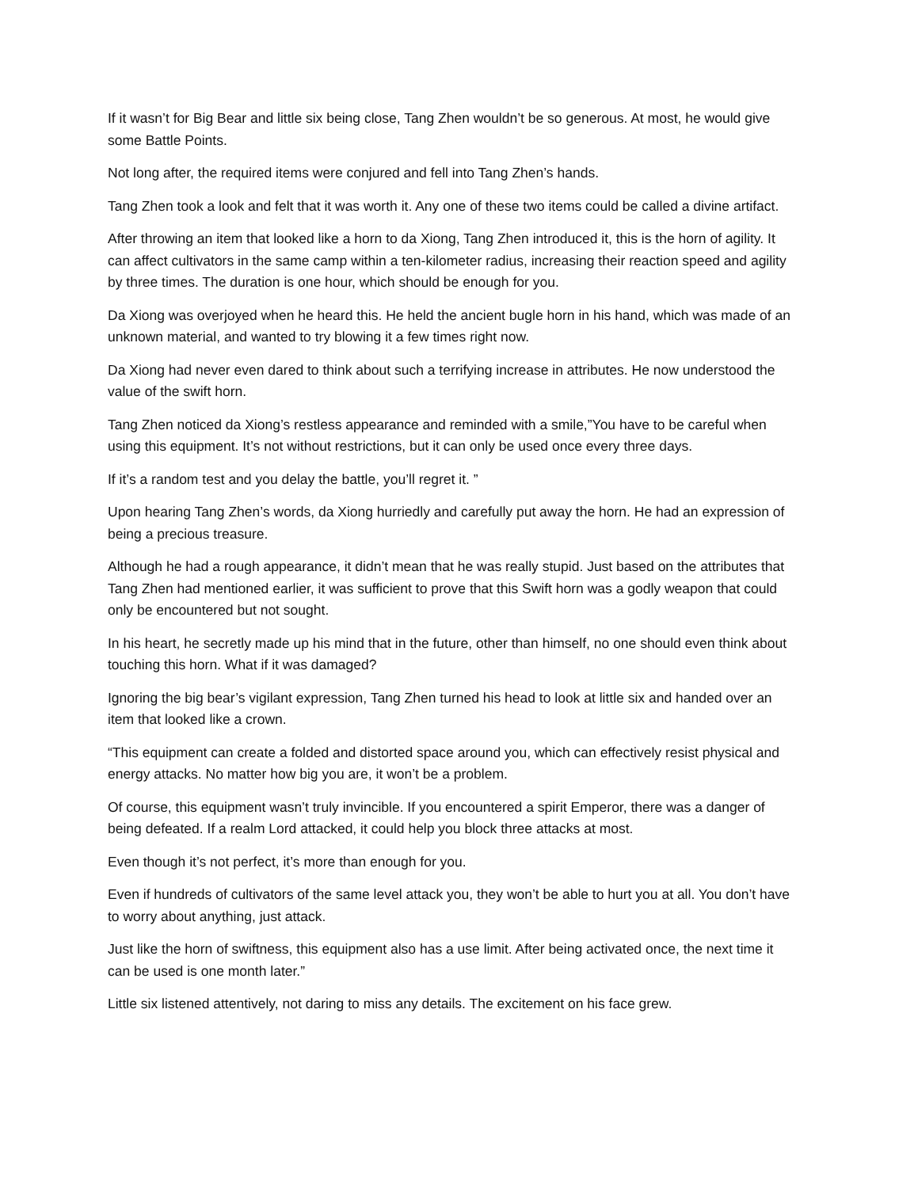If it wasn’t for Big Bear and little six being close, Tang Zhen wouldn’t be so generous. At most, he would give some Battle Points.
Not long after, the required items were conjured and fell into Tang Zhen’s hands.
Tang Zhen took a look and felt that it was worth it. Any one of these two items could be called a divine artifact.
After throwing an item that looked like a horn to da Xiong, Tang Zhen introduced it, this is the horn of agility. It can affect cultivators in the same camp within a ten-kilometer radius, increasing their reaction speed and agility by three times. The duration is one hour, which should be enough for you.
Da Xiong was overjoyed when he heard this. He held the ancient bugle horn in his hand, which was made of an unknown material, and wanted to try blowing it a few times right now.
Da Xiong had never even dared to think about such a terrifying increase in attributes. He now understood the value of the swift horn.
Tang Zhen noticed da Xiong’s restless appearance and reminded with a smile,”You have to be careful when using this equipment. It’s not without restrictions, but it can only be used once every three days.
If it’s a random test and you delay the battle, you’ll regret it. ”
Upon hearing Tang Zhen’s words, da Xiong hurriedly and carefully put away the horn. He had an expression of being a precious treasure.
Although he had a rough appearance, it didn’t mean that he was really stupid. Just based on the attributes that Tang Zhen had mentioned earlier, it was sufficient to prove that this Swift horn was a godly weapon that could only be encountered but not sought.
In his heart, he secretly made up his mind that in the future, other than himself, no one should even think about touching this horn. What if it was damaged?
Ignoring the big bear’s vigilant expression, Tang Zhen turned his head to look at little six and handed over an item that looked like a crown.
“This equipment can create a folded and distorted space around you, which can effectively resist physical and energy attacks. No matter how big you are, it won’t be a problem.
Of course, this equipment wasn’t truly invincible. If you encountered a spirit Emperor, there was a danger of being defeated. If a realm Lord attacked, it could help you block three attacks at most.
Even though it’s not perfect, it’s more than enough for you.
Even if hundreds of cultivators of the same level attack you, they won’t be able to hurt you at all. You don’t have to worry about anything, just attack.
Just like the horn of swiftness, this equipment also has a use limit. After being activated once, the next time it can be used is one month later.”
Little six listened attentively, not daring to miss any details. The excitement on his face grew.